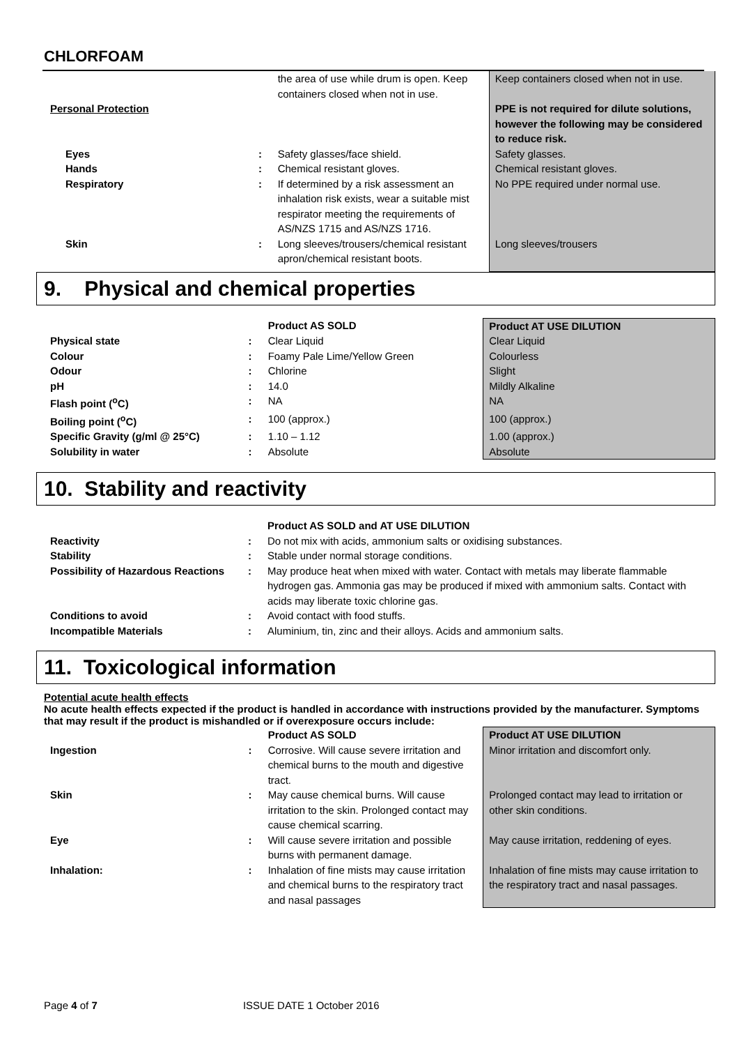CHLORFOAM
| | | the area of use while drum is open. Keep containers closed when not in use. | Keep containers closed when not in use. |
| Personal Protection | | | PPE is not required for dilute solutions, however the following may be considered to reduce risk. |
| Eyes | : | Safety glasses/face shield. | Safety glasses. |
| Hands | : | Chemical resistant gloves. | Chemical resistant gloves. |
| Respiratory | : | If determined by a risk assessment an inhalation risk exists, wear a suitable mist respirator meeting the requirements of AS/NZS 1715 and AS/NZS 1716. | No PPE required under normal use. |
| Skin | : | Long sleeves/trousers/chemical resistant apron/chemical resistant boots. | Long sleeves/trousers |
9. Physical and chemical properties
| | | Product AS SOLD | Product AT USE DILUTION |
| Physical state | : | Clear Liquid | Clear Liquid |
| Colour | : | Foamy Pale Lime/Yellow Green | Colourless |
| Odour | : | Chlorine | Slight |
| pH | : | 14.0 | Mildly Alkaline |
| Flash point (<sup>o</sup>C) | : | NA | NA |
| Boiling point (<sup>o</sup>C) | : | 100 (approx.) | 100 (approx.) |
| Specific Gravity (g/ml @ 25°C) | : | 1.10 – 1.12 | 1.00 (approx.) |
| Solubility in water | : | Absolute | Absolute |
10. Stability and reactivity
| | | Product AS SOLD and AT USE DILUTION |
| Reactivity | : | Do not mix with acids, ammonium salts or oxidising substances. |
| Stability | : | Stable under normal storage conditions. |
| Possibility of Hazardous Reactions | : | May produce heat when mixed with water. Contact with metals may liberate flammable hydrogen gas. Ammonia gas may be produced if mixed with ammonium salts. Contact with acids may liberate toxic chlorine gas. |
| Conditions to avoid | : | Avoid contact with food stuffs. |
| Incompatible Materials | : | Aluminium, tin, zinc and their alloys. Acids and ammonium salts. |
11. Toxicological information
Potential acute health effects
No acute health effects expected if the product is handled in accordance with instructions provided by the manufacturer. Symptoms that may result if the product is mishandled or if overexposure occurs include:
| | | Product AS SOLD | Product AT USE DILUTION |
| Ingestion | : | Corrosive. Will cause severe irritation and chemical burns to the mouth and digestive tract. | Minor irritation and discomfort only. |
| Skin | : | May cause chemical burns. Will cause irritation to the skin. Prolonged contact may cause chemical scarring. | Prolonged contact may lead to irritation or other skin conditions. |
| Eye | : | Will cause severe irritation and possible burns with permanent damage. | May cause irritation, reddening of eyes. |
| Inhalation: | : | Inhalation of fine mists may cause irritation and chemical burns to the respiratory tract and nasal passages | Inhalation of fine mists may cause irritation to the respiratory tract and nasal passages. |
Page 4 of 7 ISSUE DATE 1 October 2016